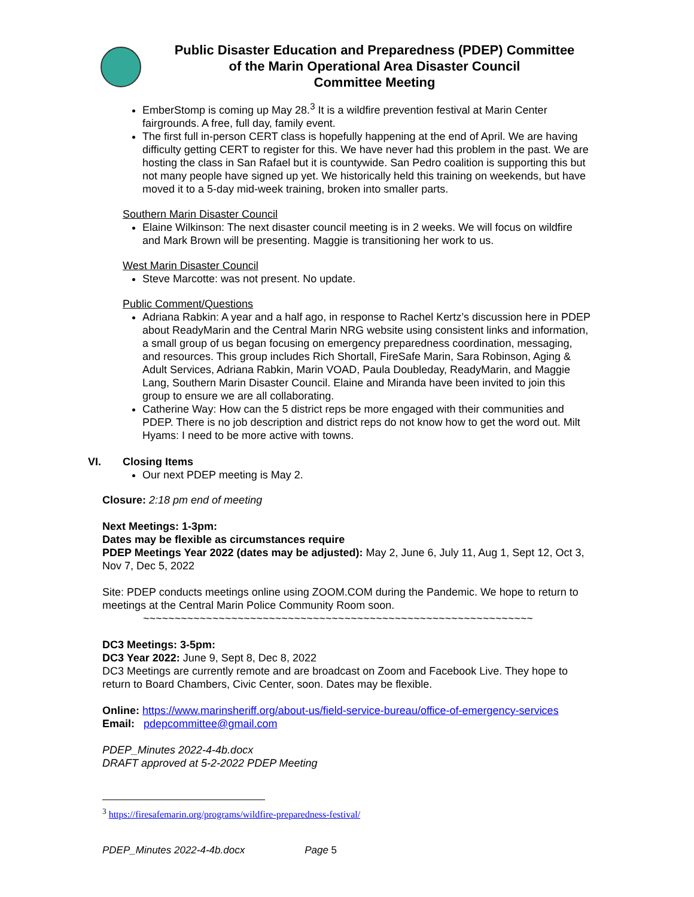Public Disaster Education and Preparedness (PDEP) Committee
of the Marin Operational Area Disaster Council
Committee Meeting
EmberStomp is coming up May 28.<sup>3</sup> It is a wildfire prevention festival at Marin Center fairgrounds. A free, full day, family event.
The first full in-person CERT class is hopefully happening at the end of April. We are having difficulty getting CERT to register for this. We have never had this problem in the past. We are hosting the class in San Rafael but it is countywide. San Pedro coalition is supporting this but not many people have signed up yet. We historically held this training on weekends, but have moved it to a 5-day mid-week training, broken into smaller parts.
Southern Marin Disaster Council
Elaine Wilkinson: The next disaster council meeting is in 2 weeks. We will focus on wildfire and Mark Brown will be presenting. Maggie is transitioning her work to us.
West Marin Disaster Council
Steve Marcotte: was not present. No update.
Public Comment/Questions
Adriana Rabkin: A year and a half ago, in response to Rachel Kertz’s discussion here in PDEP about ReadyMarin and the Central Marin NRG website using consistent links and information, a small group of us began focusing on emergency preparedness coordination, messaging, and resources. This group includes Rich Shortall, FireSafe Marin, Sara Robinson, Aging & Adult Services, Adriana Rabkin, Marin VOAD, Paula Doubleday, ReadyMarin, and Maggie Lang, Southern Marin Disaster Council. Elaine and Miranda have been invited to join this group to ensure we are all collaborating.
Catherine Way: How can the 5 district reps be more engaged with their communities and PDEP. There is no job description and district reps do not know how to get the word out. Milt Hyams: I need to be more active with towns.
VI. Closing Items
Our next PDEP meeting is May 2.
Closure: 2:18 pm end of meeting
Next Meetings: 1-3pm:
Dates may be flexible as circumstances require
PDEP Meetings Year 2022 (dates may be adjusted): May 2, June 6, July 11, Aug 1, Sept 12, Oct 3, Nov 7, Dec 5, 2022
Site: PDEP conducts meetings online using ZOOM.COM during the Pandemic. We hope to return to meetings at the Central Marin Police Community Room soon.
~~~~~~~~~~~~~~~~~~~~~~~~~~~~~~~~~~~~~~~~~~~~~~~~~~~~~~~~~~~~~~
DC3 Meetings: 3-5pm:
DC3 Year 2022: June 9, Sept 8, Dec 8, 2022
DC3 Meetings are currently remote and are broadcast on Zoom and Facebook Live. They hope to return to Board Chambers, Civic Center, soon. Dates may be flexible.
Online: https://www.marinsheriff.org/about-us/field-service-bureau/office-of-emergency-services
Email: pdepcommittee@gmail.com
PDEP_Minutes 2022-4-4b.docx
DRAFT approved at 5-2-2022 PDEP Meeting
<sup>3</sup> https://firesafemarin.org/programs/wildfire-preparedness-festival/
PDEP_Minutes 2022-4-4b.docx Page 5